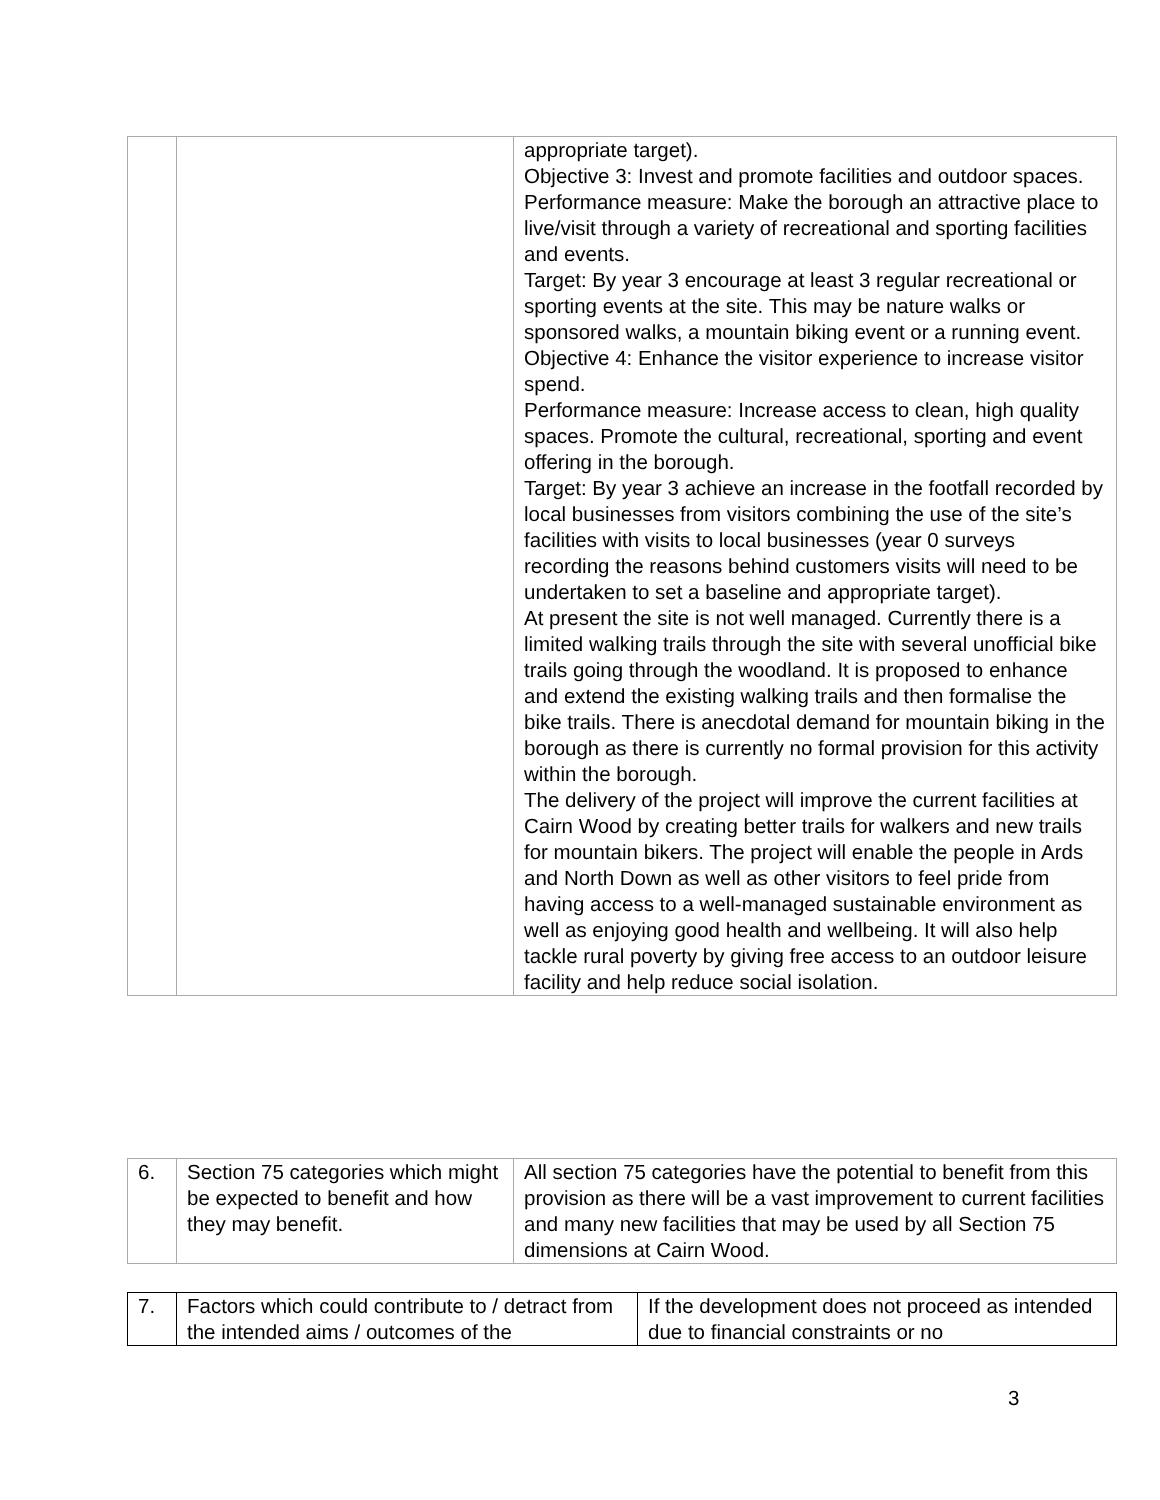| | | appropriate target). Objective 3: Invest and promote facilities and outdoor spaces. Performance measure: Make the borough an attractive place to live/visit through a variety of recreational and sporting facilities and events. Target: By year 3 encourage at least 3 regular recreational or sporting events at the site. This may be nature walks or sponsored walks, a mountain biking event or a running event. Objective 4: Enhance the visitor experience to increase visitor spend. Performance measure: Increase access to clean, high quality spaces. Promote the cultural, recreational, sporting and event offering in the borough. Target: By year 3 achieve an increase in the footfall recorded by local businesses from visitors combining the use of the site’s facilities with visits to local businesses (year 0 surveys recording the reasons behind customers visits will need to be undertaken to set a baseline and appropriate target). At present the site is not well managed. Currently there is a limited walking trails through the site with several unofficial bike trails going through the woodland. It is proposed to enhance and extend the existing walking trails and then formalise the bike trails. There is anecdotal demand for mountain biking in the borough as there is currently no formal provision for this activity within the borough. The delivery of the project will improve the current facilities at Cairn Wood by creating better trails for walkers and new trails for mountain bikers. The project will enable the people in Ards and North Down as well as other visitors to feel pride from having access to a well-managed sustainable environment as well as enjoying good health and wellbeing. It will also help tackle rural poverty by giving free access to an outdoor leisure facility and help reduce social isolation. |
| 6. | Section 75 categories which might be expected to benefit and how they may benefit. | All section 75 categories have the potential to benefit from this provision as there will be a vast improvement to current facilities and many new facilities that may be used by all Section 75 dimensions at Cairn Wood. |
| 7. | Factors which could contribute to / detract from the intended aims / outcomes of the | If the development does not proceed as intended due to financial constraints or no |
3